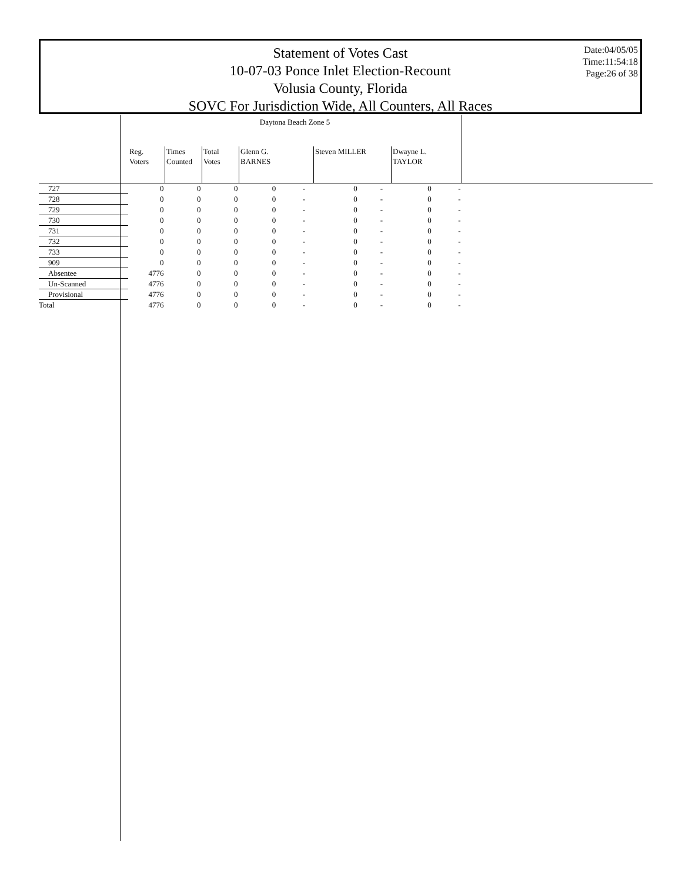Statement of Votes Cast
10-07-03 Ponce Inlet Election-Recount
Volusia County, Florida
SOVC For Jurisdiction Wide, All Counters, All Races
Date:04/05/05
Time:11:54:18
Page:26 of 38
| | Daytona Beach Zone 5 | | | | | | | | |
| | Reg. Voters | Times Counted | Total Votes | Glenn G. BARNES | | Steven MILLER | | Dwayne L. TAYLOR | |
| 727 | 0 | 0 | 0 | 0 - | | 0 - | | 0 - | |
| 728 | 0 | 0 | 0 | 0 - | | 0 - | | 0 - | |
| 729 | 0 | 0 | 0 | 0 - | | 0 - | | 0 - | |
| 730 | 0 | 0 | 0 | 0 - | | 0 - | | 0 - | |
| 731 | 0 | 0 | 0 | 0 - | | 0 - | | 0 - | |
| 732 | 0 | 0 | 0 | 0 - | | 0 - | | 0 - | |
| 733 | 0 | 0 | 0 | 0 - | | 0 - | | 0 - | |
| 909 | 0 | 0 | 0 | 0 - | | 0 - | | 0 - | |
| Absentee | 4776 | 0 | 0 | 0 - | | 0 - | | 0 - | |
| Un-Scanned | 4776 | 0 | 0 | 0 - | | 0 - | | 0 - | |
| Provisional | 4776 | 0 | 0 | 0 - | | 0 - | | 0 - | |
| Total | 4776 | 0 | 0 | 0 - | | 0 - | | 0 - | |